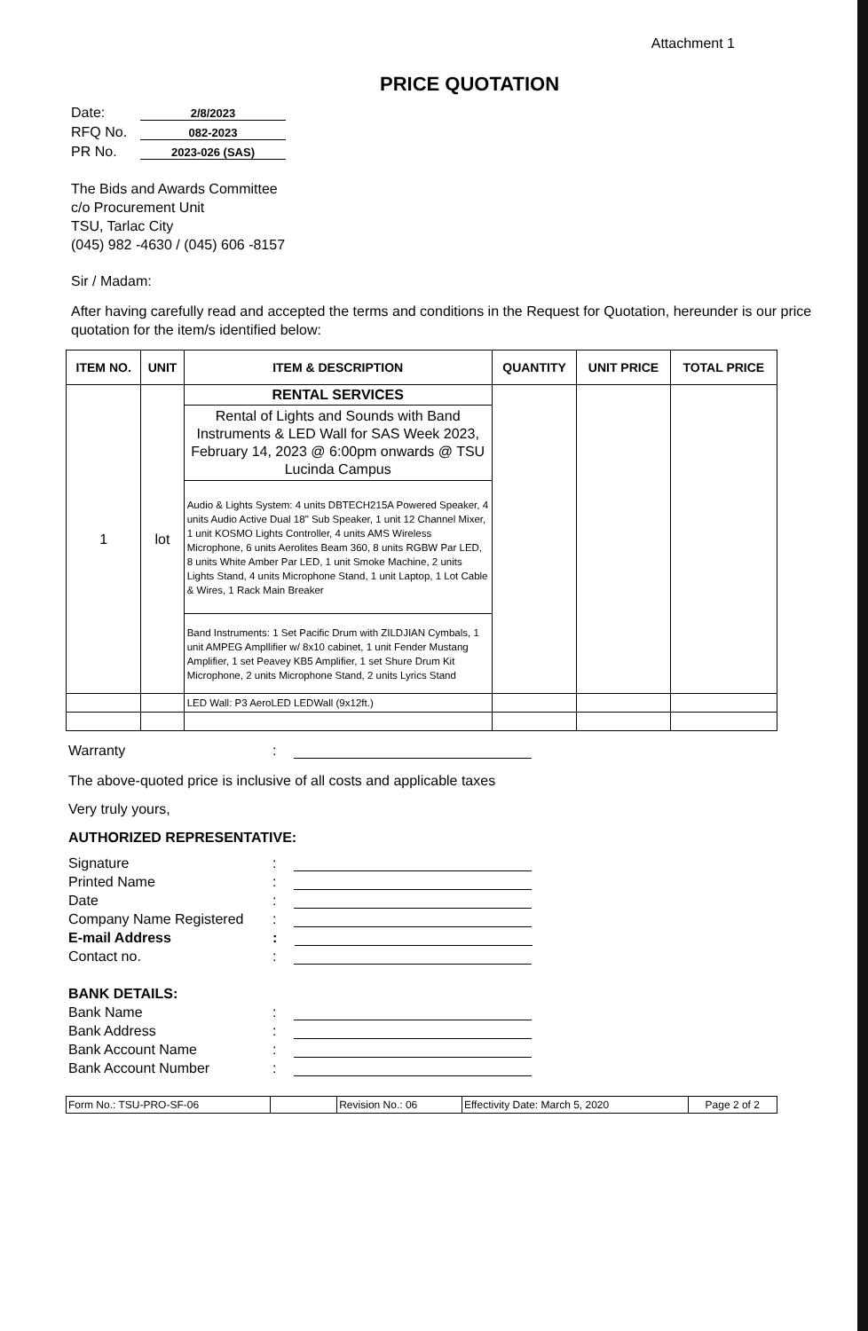Attachment 1
PRICE QUOTATION
Date: 2/8/2023
RFQ No. 082-2023
PR No. 2023-026 (SAS)
The Bids and Awards Committee
c/o Procurement Unit
TSU, Tarlac City
(045) 982 -4630 / (045) 606 -8157
Sir / Madam:
After having carefully read and accepted the terms and conditions in the Request for Quotation, hereunder is our price quotation for the item/s identified below:
| ITEM NO. | UNIT | ITEM & DESCRIPTION | QUANTITY | UNIT PRICE | TOTAL PRICE |
| --- | --- | --- | --- | --- | --- |
| 1 | lot | RENTAL SERVICES | | | |
| | | Rental of Lights and Sounds with Band Instruments & LED Wall for SAS Week 2023, February 14, 2023 @ 6:00pm onwards @ TSU Lucinda Campus | | | |
| | | Audio & Lights System: 4 units DBTECH215A Powered Speaker, 4 units Audio Active Dual 18" Sub Speaker, 1 unit 12 Channel Mixer, 1 unit KOSMO Lights Controller, 4 units AMS Wireless Microphone, 6 units Aerolites Beam 360, 8 units RGBW Par LED, 8 units White Amber Par LED, 1 unit Smoke Machine, 2 units Lights Stand, 4 units Microphone Stand, 1 unit Laptop, 1 Lot Cable & Wires, 1 Rack Main Breaker | | | |
| | | Band Instruments: 1 Set Pacific Drum with ZILDJIAN Cymbals, 1 unit AMPEG Ampllifier w/ 8x10 cabinet, 1 unit Fender Mustang Amplifier, 1 set Peavey KB5 Amplifier, 1 set Shure Drum Kit Microphone, 2 units Microphone Stand, 2 units Lyrics Stand | | | |
| | | LED Wall: P3 AeroLED LEDWall (9x12ft.) | | | |
Warranty:
The above-quoted price is inclusive of all costs and applicable taxes
Very truly yours,
AUTHORIZED REPRESENTATIVE:
Signature:
Printed Name:
Date:
Company Name Registered:
E-mail Address:
Contact no.:
BANK DETAILS:
Bank Name:
Bank Address:
Bank Account Name:
Bank Account Number:
| Form No.: TSU-PRO-SF-06 | | Revision No.: 06 | Effectivity Date: March 5, 2020 | Page 2 of 2 |